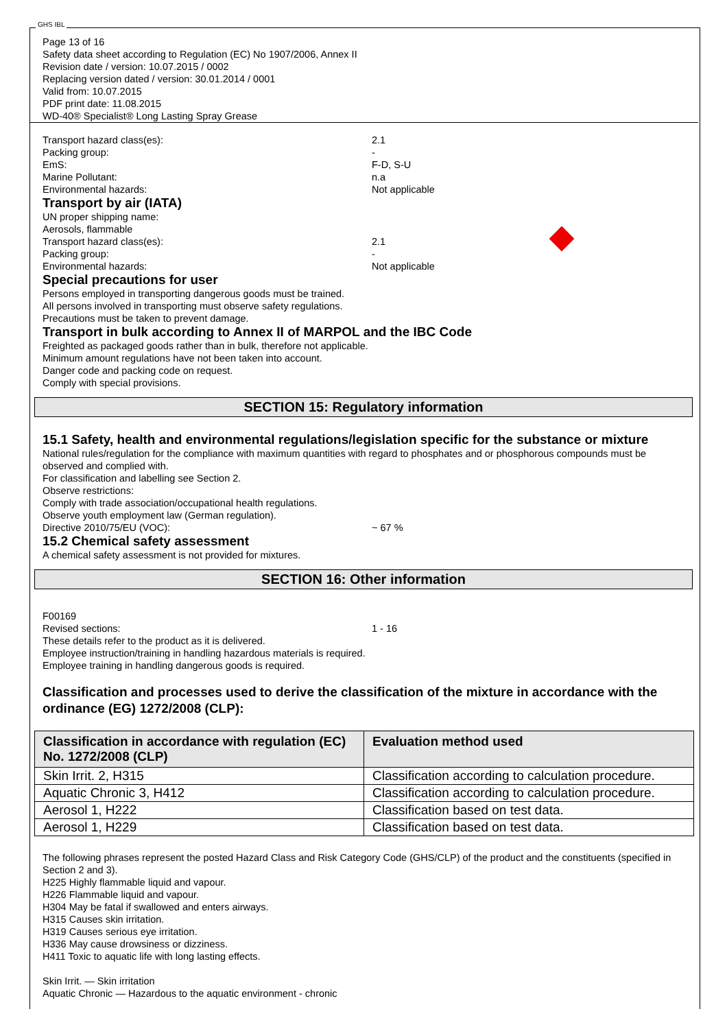GHS IBL
Page 13 of 16
Safety data sheet according to Regulation (EC) No 1907/2006, Annex II
Revision date / version: 10.07.2015 / 0002
Replacing version dated / version: 30.01.2014 / 0001
Valid from: 10.07.2015
PDF print date: 11.08.2015
WD-40® Specialist® Long Lasting Spray Grease
Transport hazard class(es): 2.1
Packing group: -
EmS: F-D, S-U
Marine Pollutant: n.a
Environmental hazards: Not applicable
Transport by air (IATA)
UN proper shipping name:
Aerosols, flammable
Transport hazard class(es): 2.1
Packing group: -
Environmental hazards: Not applicable
Special precautions for user
Persons employed in transporting dangerous goods must be trained.
All persons involved in transporting must observe safety regulations.
Precautions must be taken to prevent damage.
Transport in bulk according to Annex II of MARPOL and the IBC Code
Freighted as packaged goods rather than in bulk, therefore not applicable.
Minimum amount regulations have not been taken into account.
Danger code and packing code on request.
Comply with special provisions.
SECTION 15: Regulatory information
15.1 Safety, health and environmental regulations/legislation specific for the substance or mixture
National rules/regulation for the compliance with maximum quantities with regard to phosphates and or phosphorous compounds must be observed and complied with.
For classification and labelling see Section 2.
Observe restrictions:
Comply with trade association/occupational health regulations.
Observe youth employment law (German regulation).
Directive 2010/75/EU (VOC): ~ 67 %
15.2 Chemical safety assessment
A chemical safety assessment is not provided for mixtures.
SECTION 16: Other information
F00169
Revised sections: 1 - 16
These details refer to the product as it is delivered.
Employee instruction/training in handling hazardous materials is required.
Employee training in handling dangerous goods is required.
Classification and processes used to derive the classification of the mixture in accordance with the ordinance (EG) 1272/2008 (CLP):
| Classification in accordance with regulation (EC) No. 1272/2008 (CLP) | Evaluation method used |
| --- | --- |
| Skin Irrit. 2, H315 | Classification according to calculation procedure. |
| Aquatic Chronic 3, H412 | Classification according to calculation procedure. |
| Aerosol 1, H222 | Classification based on test data. |
| Aerosol 1, H229 | Classification based on test data. |
The following phrases represent the posted Hazard Class and Risk Category Code (GHS/CLP) of the product and the constituents (specified in Section 2 and 3).
H225 Highly flammable liquid and vapour.
H226 Flammable liquid and vapour.
H304 May be fatal if swallowed and enters airways.
H315 Causes skin irritation.
H319 Causes serious eye irritation.
H336 May cause drowsiness or dizziness.
H411 Toxic to aquatic life with long lasting effects.
Skin Irrit. — Skin irritation
Aquatic Chronic — Hazardous to the aquatic environment - chronic